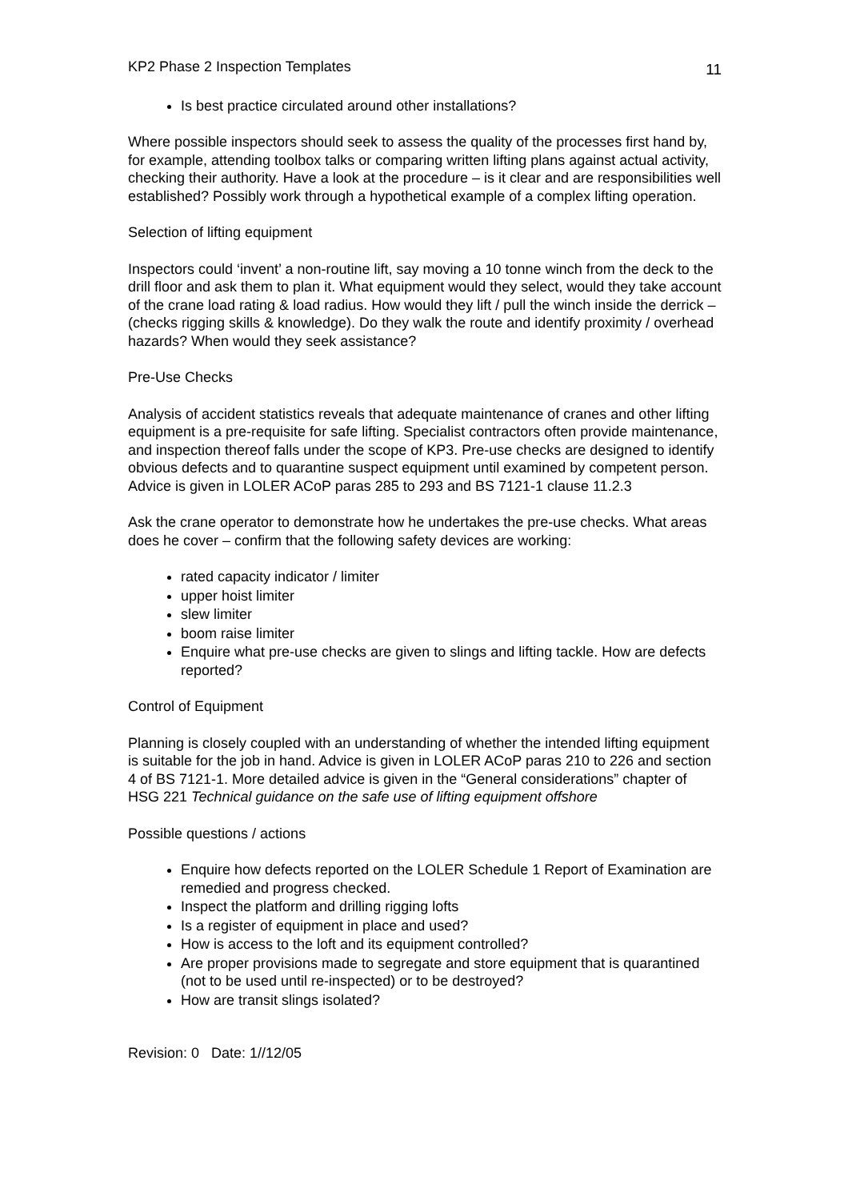KP2 Phase 2 Inspection Templates 11
Is best practice circulated around other installations?
Where possible inspectors should seek to assess the quality of the processes first hand by, for example, attending toolbox talks or comparing written lifting plans against actual activity, checking their authority. Have a look at the procedure – is it clear and are responsibilities well established? Possibly work through a hypothetical example of a complex lifting operation.
Selection of lifting equipment
Inspectors could ‘invent’ a non-routine lift, say moving a 10 tonne winch from the deck to the drill floor and ask them to plan it. What equipment would they select, would they take account of the crane load rating & load radius. How would they lift / pull the winch inside the derrick – (checks rigging skills & knowledge). Do they walk the route and identify proximity / overhead hazards? When would they seek assistance?
Pre-Use Checks
Analysis of accident statistics reveals that adequate maintenance of cranes and other lifting equipment is a pre-requisite for safe lifting. Specialist contractors often provide maintenance, and inspection thereof falls under the scope of KP3. Pre-use checks are designed to identify obvious defects and to quarantine suspect equipment until examined by competent person. Advice is given in LOLER ACoP paras 285 to 293 and BS 7121-1 clause 11.2.3
Ask the crane operator to demonstrate how he undertakes the pre-use checks. What areas does he cover – confirm that the following safety devices are working:
rated capacity indicator / limiter
upper hoist limiter
slew limiter
boom raise limiter
Enquire what pre-use checks are given to slings and lifting tackle. How are defects reported?
Control of Equipment
Planning is closely coupled with an understanding of whether the intended lifting equipment is suitable for the job in hand. Advice is given in LOLER ACoP paras 210 to 226 and section 4 of BS 7121-1. More detailed advice is given in the “General considerations” chapter of HSG 221 Technical guidance on the safe use of lifting equipment offshore
Possible questions / actions
Enquire how defects reported on the LOLER Schedule 1 Report of Examination are remedied and progress checked.
Inspect the platform and drilling rigging lofts
Is a register of equipment in place and used?
How is access to the loft and its equipment controlled?
Are proper provisions made to segregate and store equipment that is quarantined (not to be used until re-inspected) or to be destroyed?
How are transit slings isolated?
Revision: 0 Date: 1//12/05